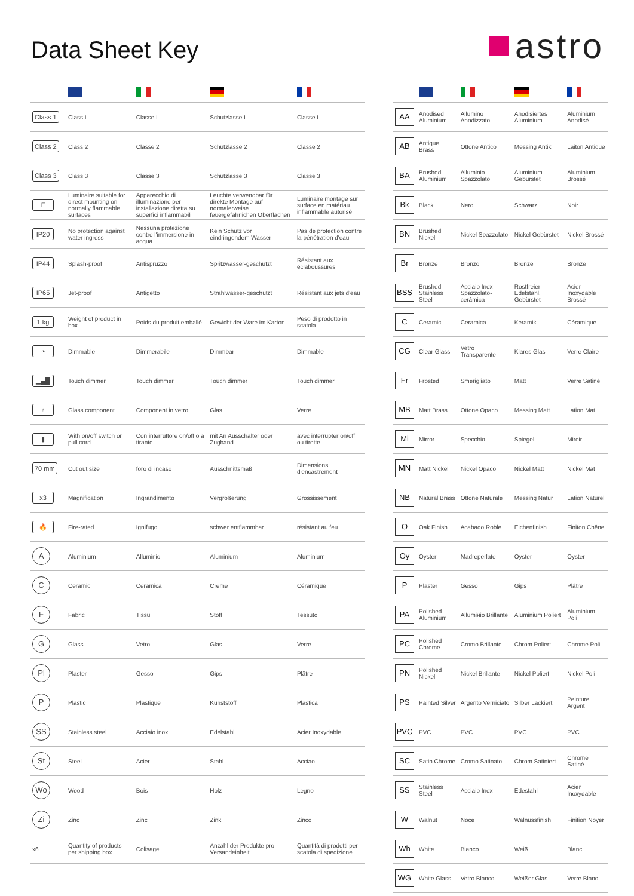Data Sheet Key
astro
| Class 1 | Class I | Classe I | Schutzlasse I | Classe I |
| Class 2 | Class 2 | Classe 2 | Schutzlasse 2 | Classe 2 |
| Class 3 | Class 3 | Classe 3 | Schutzlasse 3 | Classe 3 |
| F | Luminaire suitable for direct mounting on normally flammable surfaces | Apparecchio di illuminazione per installazione diretta su superfici infiammabili | Leuchte verwendbar für direkte Montage auf normalerweise feuergefährlichen Oberflächen | Luminaire montage sur surface en matériau inflammable autorisé |
| IP20 | No protection against water ingress | Nessuna protezione contro l'immersione in acqua | Kein Schutz vor eindringendem Wasser | Pas de protection contre la pénétration d'eau |
| IP44 | Splash-proof | Antispruzzo | Spritzwasser-geschützt | Résistant aux éclaboussures |
| IP65 | Jet-proof | Antigetto | Strahlwasser-geschützt | Résistant aux jets d'eau |
| 1 kg | Weight of product in box | Poids du produit emballé | Gewicht der Ware im Karton | Peso di prodotto in scatola |
| ◔ | Dimmable | Dimmerabile | Dimmbar | Dimmable |
| ▁▄█ | Touch dimmer | Touch dimmer | Touch dimmer | Touch dimmer |
| ♁ | Glass component | Component in vetro | Glas | Verre |
| ▮ | With on/off switch or pull cord | Con interruttore on/off o a tirante | mit An Ausschalter oder Zugband | avec interrupter on/off ou tirette |
| 70 mm | Cut out size | foro di incaso | Ausschnittsmaß | Dimensions d'encastrement |
| x3 | Magnification | Ingrandimento | Vergrößerung | Grossissement |
| 🔥 | Fire-rated | Ignifugo | schwer entflammbar | résistant au feu |
| A | Aluminium | Alluminio | Aluminium | Aluminium |
| C | Ceramic | Ceramica | Creme | Céramique |
| F | Fabric | Tissu | Stoff | Tessuto |
| G | Glass | Vetro | Glas | Verre |
| Pl | Plaster | Gesso | Gips | Plâtre |
| P | Plastic | Plastique | Kunststoff | Plastica |
| SS | Stainless steel | Acciaio inox | Edelstahl | Acier Inoxydable |
| St | Steel | Acier | Stahl | Acciao |
| Wo | Wood | Bois | Holz | Legno |
| Zi | Zinc | Zinc | Zink | Zinco |
| x6 | Quantity of products per shipping box | Colisage | Anzahl der Produkte pro Versandeinheit | Quantità di prodotti per scatola di spedizione |
| AA | Anodised Aluminium | Allumino Anodizzato | Anodisiertes Aluminium | Aluminium Anodisé |
| AB | Antique Brass | Ottone Antico | Messing Antik | Laiton Antique |
| BA | Brushed Aluminium | Alluminio Spazzolato | Aluminium Gebürstet | Aluminium Brossé |
| Bk | Black | Nero | Schwarz | Noir |
| BN | Brushed Nickel | Nickel Spazzolato | Nickel Gebürstet | Nickel Brossé |
| Br | Bronze | Bronzo | Bronze | Bronze |
| BSS | Brushed Stainless Steel | Acciaio Inox Spazzolato-cerámica | Rostfreier Edelstahl, Gebürstet | Acier Inoxydable Brossé |
| C | Ceramic | Ceramica | Keramik | Céramique |
| CG | Clear Glass | Vetro Transparente | Klares Glas | Verre Claire |
| Fr | Frosted | Smerigliato | Matt | Verre Satiné |
| MB | Matt Brass | Ottone Opaco | Messing Matt | Lation Mat |
| Mi | Mirror | Specchio | Spiegel | Miroir |
| MN | Matt Nickel | Nickel Opaco | Nickel Matt | Nickel Mat |
| NB | Natural Brass | Ottone Naturale | Messing Natur | Lation Naturel |
| O | Oak Finish | Acabado Roble | Eichenfinish | Finiton Chêne |
| Oy | Oyster | Madreperlato | Oyster | Oyster |
| P | Plaster | Gesso | Gips | Plâtre |
| PA | Polished Aluminium | Allumінio Brillante | Aluminium Poliert | Aluminium Poli |
| PC | Polished Chrome | Cromo Brillante | Chrom Poliert | Chrome Poli |
| PN | Polished Nickel | Nickel Brillante | Nickel Poliert | Nickel Poli |
| PS | Painted Silver | Argento Verniciato | Silber Lackiert | Peinture Argent |
| PVC | PVC | PVC | PVC | PVC |
| SC | Satin Chrome | Cromo Satinato | Chrom Satiniert | Chrome Satiné |
| SS | Stainless Steel | Acciaio Inox | Edestahl | Acier Inoxydable |
| W | Walnut | Noce | Walnussfinish | Finition Noyer |
| Wh | White | Bianco | Weiß | Blanc |
| WG | White Glass | Vetro Blanco | Weißer Glas | Verre Blanc |